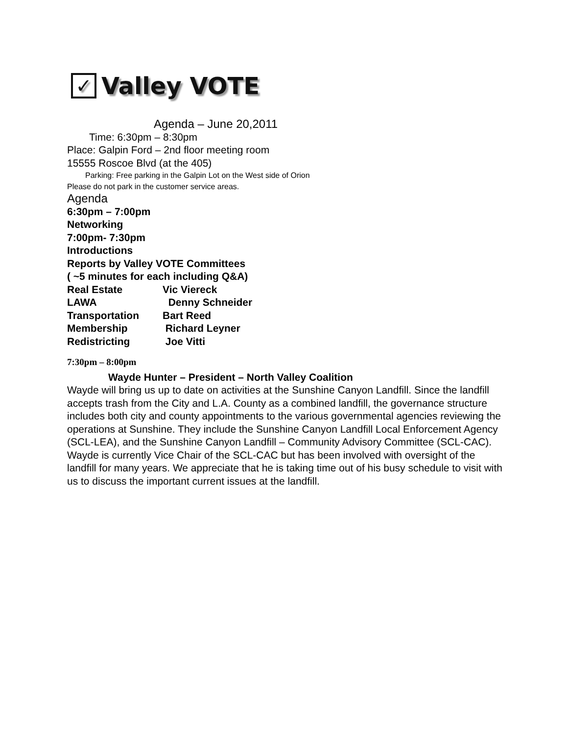✓
Valley VOTE
Agenda – June 20,2011
Time: 6:30pm – 8:30pm
Place: Galpin Ford – 2nd floor meeting room
15555 Roscoe Blvd (at the 405)
Parking: Free parking in the Galpin Lot on the West side of Orion
Please do not park in the customer service areas.
Agenda
6:30pm – 7:00pm
Networking
7:00pm- 7:30pm
Introductions
Reports by Valley VOTE Committees
( ~5 minutes for each including Q&A)
Real Estate Vic Viereck
LAWA Denny Schneider
Transportation Bart Reed
Membership Richard Leyner
Redistricting Joe Vitti
7:30pm – 8:00pm
Wayde Hunter – President – North Valley Coalition
Wayde will bring us up to date on activities at the Sunshine Canyon Landfill. Since the landfill accepts trash from the City and L.A. County as a combined landfill, the governance structure includes both city and county appointments to the various governmental agencies reviewing the operations at Sunshine. They include the Sunshine Canyon Landfill Local Enforcement Agency (SCL-LEA), and the Sunshine Canyon Landfill – Community Advisory Committee (SCL-CAC). Wayde is currently Vice Chair of the SCL-CAC but has been involved with oversight of the landfill for many years. We appreciate that he is taking time out of his busy schedule to visit with us to discuss the important current issues at the landfill.